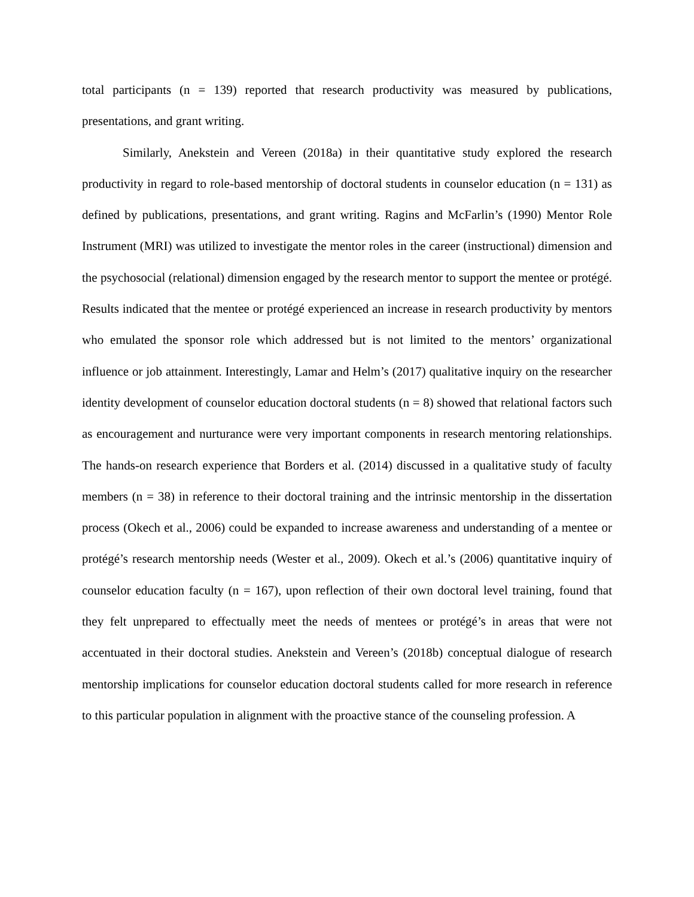total participants (n = 139) reported that research productivity was measured by publications, presentations, and grant writing.
Similarly, Anekstein and Vereen (2018a) in their quantitative study explored the research productivity in regard to role-based mentorship of doctoral students in counselor education (n = 131) as defined by publications, presentations, and grant writing. Ragins and McFarlin’s (1990) Mentor Role Instrument (MRI) was utilized to investigate the mentor roles in the career (instructional) dimension and the psychosocial (relational) dimension engaged by the research mentor to support the mentee or protégé. Results indicated that the mentee or protégé experienced an increase in research productivity by mentors who emulated the sponsor role which addressed but is not limited to the mentors’ organizational influence or job attainment. Interestingly, Lamar and Helm’s (2017) qualitative inquiry on the researcher identity development of counselor education doctoral students (n = 8) showed that relational factors such as encouragement and nurturance were very important components in research mentoring relationships. The hands-on research experience that Borders et al. (2014) discussed in a qualitative study of faculty members (n = 38) in reference to their doctoral training and the intrinsic mentorship in the dissertation process (Okech et al., 2006) could be expanded to increase awareness and understanding of a mentee or protégé’s research mentorship needs (Wester et al., 2009). Okech et al.’s (2006) quantitative inquiry of counselor education faculty (n = 167), upon reflection of their own doctoral level training, found that they felt unprepared to effectually meet the needs of mentees or protégé’s in areas that were not accentuated in their doctoral studies. Anekstein and Vereen’s (2018b) conceptual dialogue of research mentorship implications for counselor education doctoral students called for more research in reference to this particular population in alignment with the proactive stance of the counseling profession. A